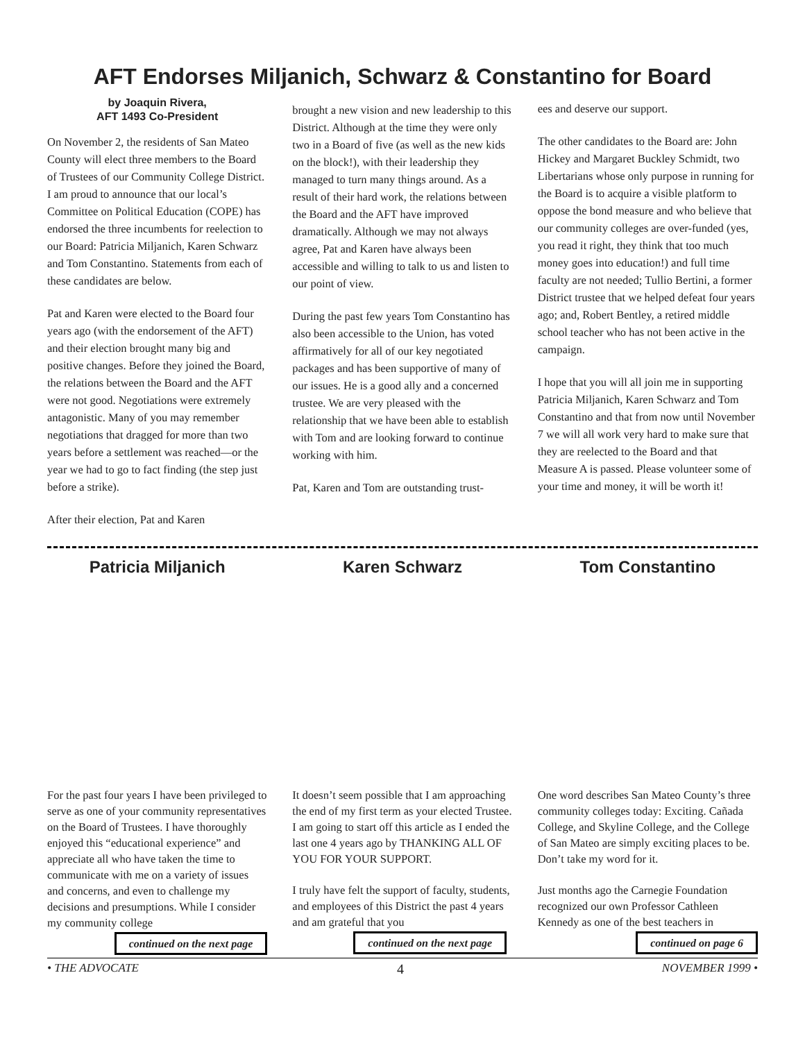AFT Endorses Miljanich, Schwarz & Constantino for Board
by Joaquin Rivera,
AFT 1493 Co-President
On November 2, the residents of San Mateo County will elect three members to the Board of Trustees of our Community College District. I am proud to announce that our local’s Committee on Political Education (COPE) has endorsed the three incumbents for reelection to our Board: Patricia Miljanich, Karen Schwarz and Tom Constantino. Statements from each of these candidates are below.
Pat and Karen were elected to the Board four years ago (with the endorsement of the AFT) and their election brought many big and positive changes. Before they joined the Board, the relations between the Board and the AFT were not good. Negotiations were extremely antagonistic. Many of you may remember negotiations that dragged for more than two years before a settlement was reached—or the year we had to go to fact finding (the step just before a strike).
After their election, Pat and Karen
brought a new vision and new leadership to this District. Although at the time they were only two in a Board of five (as well as the new kids on the block!), with their leadership they managed to turn many things around. As a result of their hard work, the relations between the Board and the AFT have improved dramatically. Although we may not always agree, Pat and Karen have always been accessible and willing to talk to us and listen to our point of view.
During the past few years Tom Constantino has also been accessible to the Union, has voted affirmatively for all of our key negotiated packages and has been supportive of many of our issues. He is a good ally and a concerned trustee. We are very pleased with the relationship that we have been able to establish with Tom and are looking forward to continue working with him.
Pat, Karen and Tom are outstanding trust-
ees and deserve our support.
The other candidates to the Board are: John Hickey and Margaret Buckley Schmidt, two Libertarians whose only purpose in running for the Board is to acquire a visible platform to oppose the bond measure and who believe that our community colleges are over-funded (yes, you read it right, they think that too much money goes into education!) and full time faculty are not needed; Tullio Bertini, a former District trustee that we helped defeat four years ago; and, Robert Bentley, a retired middle school teacher who has not been active in the campaign.
I hope that you will all join me in supporting Patricia Miljanich, Karen Schwarz and Tom Constantino and that from now until November 7 we will all work very hard to make sure that they are reelected to the Board and that Measure A is passed. Please volunteer some of your time and money, it will be worth it!
Patricia Miljanich Karen Schwarz Tom Constantino
For the past four years I have been privileged to serve as one of your community representatives on the Board of Trustees. I have thoroughly enjoyed this “educational experience” and appreciate all who have taken the time to communicate with me on a variety of issues and concerns, and even to challenge my decisions and presumptions. While I consider my community college
continued on the next page
It doesn’t seem possible that I am approaching the end of my first term as your elected Trustee. I am going to start off this article as I ended the last one 4 years ago by THANKING ALL OF YOU FOR YOUR SUPPORT.
I truly have felt the support of faculty, students, and employees of this District the past 4 years and am grateful that you
continued on the next page
One word describes San Mateo County’s three community colleges today: Exciting. Cañada College, and Skyline College, and the College of San Mateo are simply exciting places to be. Don’t take my word for it.
Just months ago the Carnegie Foundation recognized our own Professor Cathleen Kennedy as one of the best teachers in
continued on page 6
• THE ADVOCATE 4 NOVEMBER 1999 •